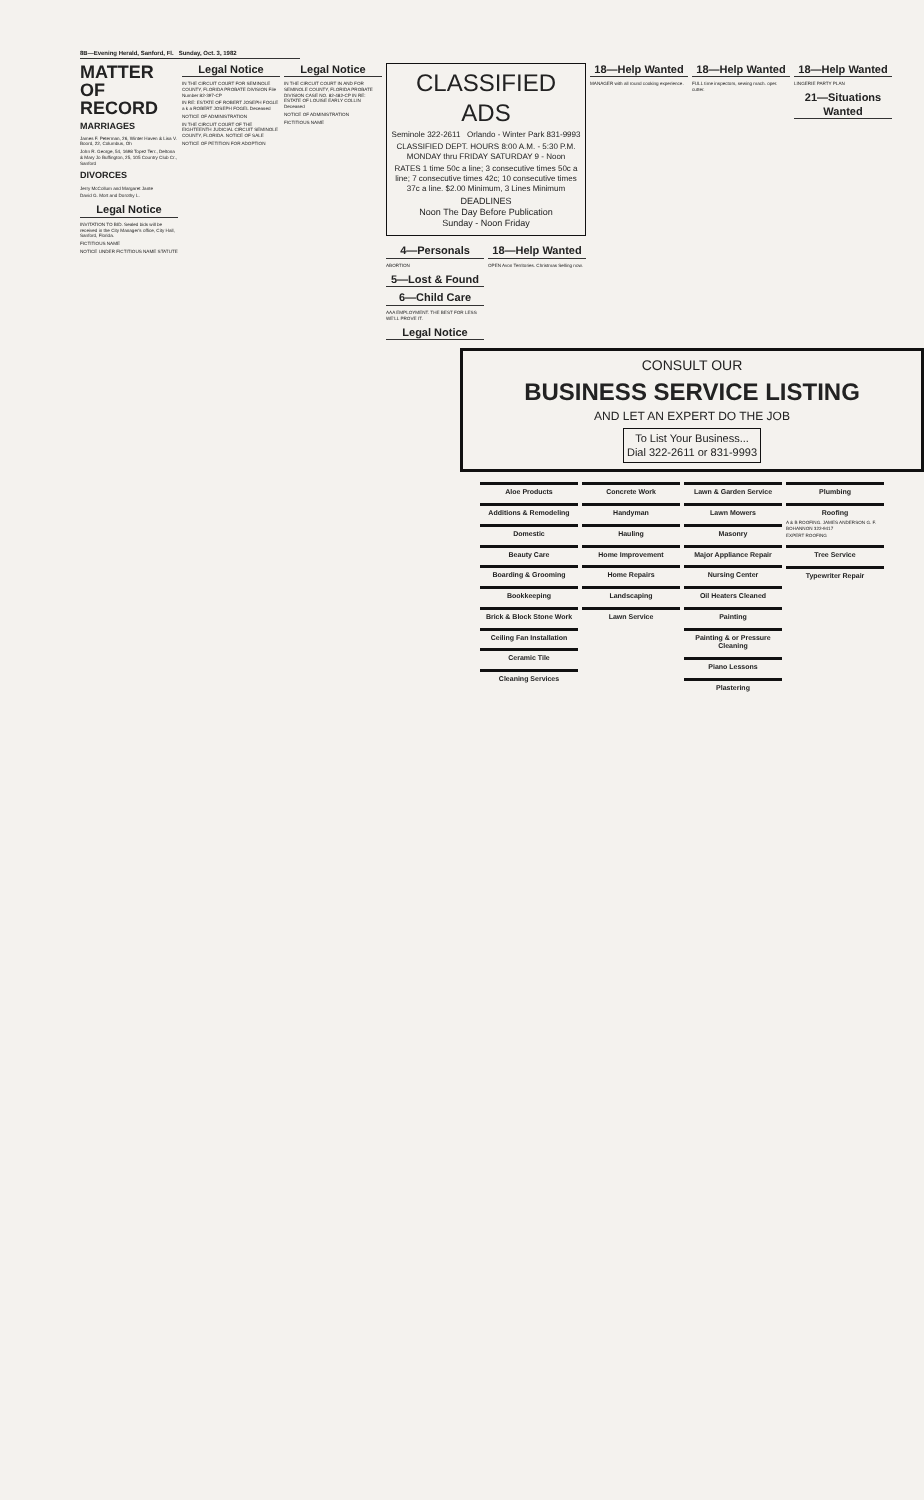8B—Evening Herald, Sanford, Fl. Sunday, Oct. 3, 1982
MATTER OF RECORD
MARRIAGES
James F. Peterman, 26, Winter Haven & Lisa V. Boord, 22, Columbus, Oh
John R. George, 54, 1698 Topez Terr., Deltona & Mary Jo Buffington, 25, 105 Country Club Cr., Sanford
DIVORCES
Jerry McCollum and Margaret Jante
David G. Mort and Dorothy L.
Legal Notice
INVITATION TO BID. Sealed bids will be received in the City Manager's office, City Hall, Sanford, Florida.
FICTITIOUS NAME
NOTICE UNDER FICTITIOUS NAME STATUTE
Legal Notice
IN THE CIRCUIT COURT FOR SEMINOLE COUNTY, FLORIDA PROBATE DIVISION File Number 82-397-CP
IN RE: ESTATE OF ROBERT JOSEPH FOGLE a k a ROBERT JOSEPH FOGEL Deceased
NOTICE OF ADMINISTRATION
IN THE CIRCUIT COURT OF THE EIGHTEENTH JUDICIAL CIRCUIT SEMINOLE COUNTY, FLORIDA. NOTICE OF SALE
NOTICE OF PETITION FOR ADOPTION
Legal Notice
IN THE CIRCUIT COURT IN AND FOR SEMINOLE COUNTY, FLORIDA PROBATE DIVISION CASE NO. 82-482-CP IN RE: ESTATE OF LOUISE EARLY COLLIN Deceased
NOTICE OF ADMINISTRATION
FICTITIOUS NAME
CLASSIFIED ADS
Seminole 322-2611 Orlando - Winter Park 831-9993
CLASSIFIED DEPT. HOURS 8:00 A.M. - 5:30 P.M. MONDAY thru FRIDAY SATURDAY 9 - Noon
RATES 1 time 50c a line; 3 consecutive times 50c a line; 7 consecutive times 42c; 10 consecutive times 37c a line. $2.00 Minimum, 3 Lines Minimum
DEADLINES
Noon The Day Before Publication
Sunday - Noon Friday
4—Personals
ABORTION
5—Lost & Found
6—Child Care
AAA EMPLOYMENT. THE BEST FOR LESS WE'LL PROVE IT.
Legal Notice
18—Help Wanted
OPEN Avon Territories. Christmas Selling now.
18—Help Wanted
MANAGER with all round cooking experience.
18—Help Wanted
FULL time inspectors, sewing mach. oper. cutter.
18—Help Wanted
LINGERIE PARTY PLAN
21—Situations Wanted
CONSULT OUR
BUSINESS SERVICE LISTING
AND LET AN EXPERT DO THE JOB
To List Your Business...
Dial 322-2611 or 831-9993
Aloe Products
Additions & Remodeling
Domestic
Beauty Care
Boarding & Grooming
Bookkeeping
Brick & Block Stone Work
Ceiling Fan Installation
Ceramic Tile
Cleaning Services
Concrete Work
Handyman
Hauling
Home Improvement
Home Repairs
Landscaping
Lawn Service
Lawn & Garden Service
Lawn Mowers
Masonry
Major Appliance Repair
Nursing Center
Oil Heaters Cleaned
Painting
Painting & or Pressure Cleaning
Piano Lessons
Plastering
Plumbing
Roofing
A & B ROOFING. JAMES ANDERSON G. F. BOHANNON 322-9417
EXPERT ROOFING
Tree Service
Typewriter Repair